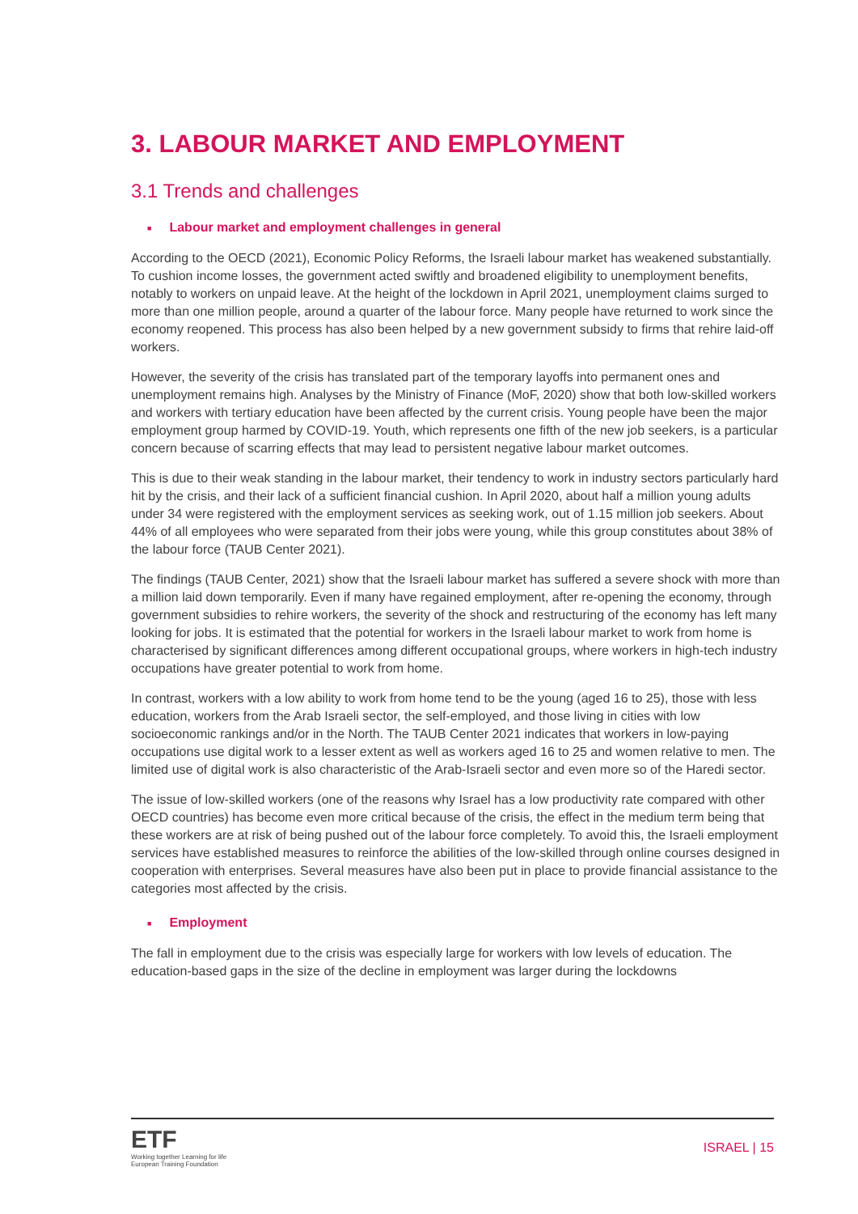3. LABOUR MARKET AND EMPLOYMENT
3.1 Trends and challenges
■ Labour market and employment challenges in general
According to the OECD (2021), Economic Policy Reforms, the Israeli labour market has weakened substantially. To cushion income losses, the government acted swiftly and broadened eligibility to unemployment benefits, notably to workers on unpaid leave. At the height of the lockdown in April 2021, unemployment claims surged to more than one million people, around a quarter of the labour force. Many people have returned to work since the economy reopened. This process has also been helped by a new government subsidy to firms that rehire laid-off workers.
However, the severity of the crisis has translated part of the temporary layoffs into permanent ones and unemployment remains high. Analyses by the Ministry of Finance (MoF, 2020) show that both low-skilled workers and workers with tertiary education have been affected by the current crisis. Young people have been the major employment group harmed by COVID-19. Youth, which represents one fifth of the new job seekers, is a particular concern because of scarring effects that may lead to persistent negative labour market outcomes.
This is due to their weak standing in the labour market, their tendency to work in industry sectors particularly hard hit by the crisis, and their lack of a sufficient financial cushion. In April 2020, about half a million young adults under 34 were registered with the employment services as seeking work, out of 1.15 million job seekers. About 44% of all employees who were separated from their jobs were young, while this group constitutes about 38% of the labour force (TAUB Center 2021).
The findings (TAUB Center, 2021) show that the Israeli labour market has suffered a severe shock with more than a million laid down temporarily. Even if many have regained employment, after re-opening the economy, through government subsidies to rehire workers, the severity of the shock and restructuring of the economy has left many looking for jobs. It is estimated that the potential for workers in the Israeli labour market to work from home is characterised by significant differences among different occupational groups, where workers in high-tech industry occupations have greater potential to work from home.
In contrast, workers with a low ability to work from home tend to be the young (aged 16 to 25), those with less education, workers from the Arab Israeli sector, the self-employed, and those living in cities with low socioeconomic rankings and/or in the North. The TAUB Center 2021 indicates that workers in low-paying occupations use digital work to a lesser extent as well as workers aged 16 to 25 and women relative to men. The limited use of digital work is also characteristic of the Arab-Israeli sector and even more so of the Haredi sector.
The issue of low-skilled workers (one of the reasons why Israel has a low productivity rate compared with other OECD countries) has become even more critical because of the crisis, the effect in the medium term being that these workers are at risk of being pushed out of the labour force completely. To avoid this, the Israeli employment services have established measures to reinforce the abilities of the low-skilled through online courses designed in cooperation with enterprises. Several measures have also been put in place to provide financial assistance to the categories most affected by the crisis.
■ Employment
The fall in employment due to the crisis was especially large for workers with low levels of education. The education-based gaps in the size of the decline in employment was larger during the lockdowns
ETF
Working together Learning for life
European Training Foundation
ISRAEL | 15